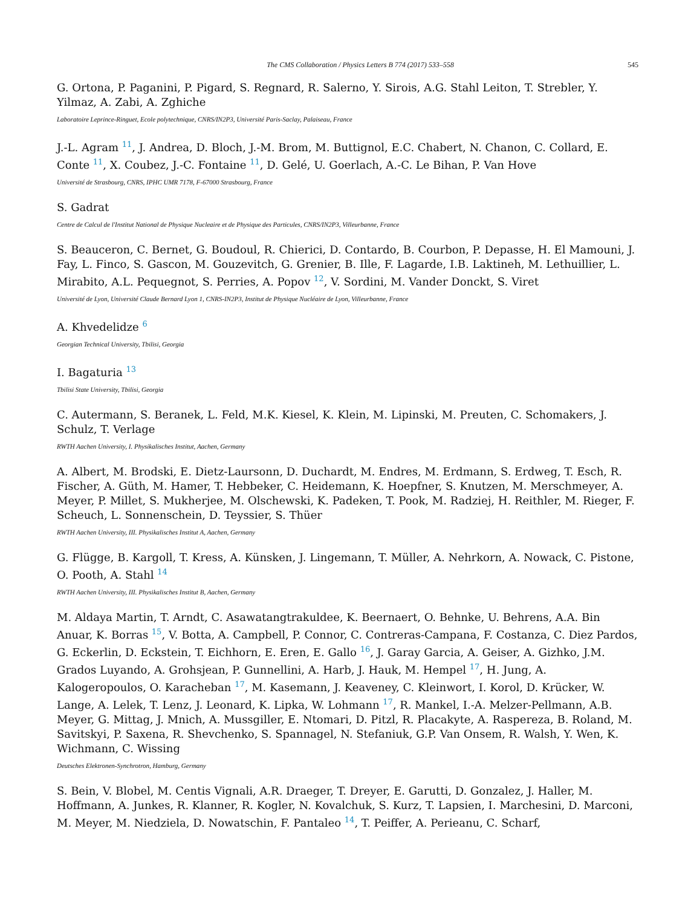The CMS Collaboration / Physics Letters B 774 (2017) 533–558 545
G. Ortona, P. Paganini, P. Pigard, S. Regnard, R. Salerno, Y. Sirois, A.G. Stahl Leiton, T. Strebler, Y. Yilmaz, A. Zabi, A. Zghiche
Laboratoire Leprince-Ringuet, Ecole polytechnique, CNRS/IN2P3, Université Paris-Saclay, Palaiseau, France
J.-L. Agram <sup>11</sup>, J. Andrea, D. Bloch, J.-M. Brom, M. Buttignol, E.C. Chabert, N. Chanon, C. Collard, E. Conte <sup>11</sup>, X. Coubez, J.-C. Fontaine <sup>11</sup>, D. Gelé, U. Goerlach, A.-C. Le Bihan, P. Van Hove
Université de Strasbourg, CNRS, IPHC UMR 7178, F-67000 Strasbourg, France
S. Gadrat
Centre de Calcul de l'Institut National de Physique Nucleaire et de Physique des Particules, CNRS/IN2P3, Villeurbanne, France
S. Beauceron, C. Bernet, G. Boudoul, R. Chierici, D. Contardo, B. Courbon, P. Depasse, H. El Mamouni, J. Fay, L. Finco, S. Gascon, M. Gouzevitch, G. Grenier, B. Ille, F. Lagarde, I.B. Laktineh, M. Lethuillier, L. Mirabito, A.L. Pequegnot, S. Perries, A. Popov <sup>12</sup>, V. Sordini, M. Vander Donckt, S. Viret
Université de Lyon, Université Claude Bernard Lyon 1, CNRS-IN2P3, Institut de Physique Nucléaire de Lyon, Villeurbanne, France
A. Khvedelidze <sup>6</sup>
Georgian Technical University, Tbilisi, Georgia
I. Bagaturia <sup>13</sup>
Tbilisi State University, Tbilisi, Georgia
C. Autermann, S. Beranek, L. Feld, M.K. Kiesel, K. Klein, M. Lipinski, M. Preuten, C. Schomakers, J. Schulz, T. Verlage
RWTH Aachen University, I. Physikalisches Institut, Aachen, Germany
A. Albert, M. Brodski, E. Dietz-Laursonn, D. Duchardt, M. Endres, M. Erdmann, S. Erdweg, T. Esch, R. Fischer, A. Güth, M. Hamer, T. Hebbeker, C. Heidemann, K. Hoepfner, S. Knutzen, M. Merschmeyer, A. Meyer, P. Millet, S. Mukherjee, M. Olschewski, K. Padeken, T. Pook, M. Radziej, H. Reithler, M. Rieger, F. Scheuch, L. Sonnenschein, D. Teyssier, S. Thüer
RWTH Aachen University, III. Physikalisches Institut A, Aachen, Germany
G. Flügge, B. Kargoll, T. Kress, A. Künsken, J. Lingemann, T. Müller, A. Nehrkorn, A. Nowack, C. Pistone, O. Pooth, A. Stahl <sup>14</sup>
RWTH Aachen University, III. Physikalisches Institut B, Aachen, Germany
M. Aldaya Martin, T. Arndt, C. Asawatangtrakuldee, K. Beernaert, O. Behnke, U. Behrens, A.A. Bin Anuar, K. Borras <sup>15</sup>, V. Botta, A. Campbell, P. Connor, C. Contreras-Campana, F. Costanza, C. Diez Pardos, G. Eckerlin, D. Eckstein, T. Eichhorn, E. Eren, E. Gallo <sup>16</sup>, J. Garay Garcia, A. Geiser, A. Gizhko, J.M. Grados Luyando, A. Grohsjean, P. Gunnellini, A. Harb, J. Hauk, M. Hempel <sup>17</sup>, H. Jung, A. Kalogeropoulos, O. Karacheban <sup>17</sup>, M. Kasemann, J. Keaveney, C. Kleinwort, I. Korol, D. Krücker, W. Lange, A. Lelek, T. Lenz, J. Leonard, K. Lipka, W. Lohmann <sup>17</sup>, R. Mankel, I.-A. Melzer-Pellmann, A.B. Meyer, G. Mittag, J. Mnich, A. Mussgiller, E. Ntomari, D. Pitzl, R. Placakyte, A. Raspereza, B. Roland, M. Savitskyi, P. Saxena, R. Shevchenko, S. Spannagel, N. Stefaniuk, G.P. Van Onsem, R. Walsh, Y. Wen, K. Wichmann, C. Wissing
Deutsches Elektronen-Synchrotron, Hamburg, Germany
S. Bein, V. Blobel, M. Centis Vignali, A.R. Draeger, T. Dreyer, E. Garutti, D. Gonzalez, J. Haller, M. Hoffmann, A. Junkes, R. Klanner, R. Kogler, N. Kovalchuk, S. Kurz, T. Lapsien, I. Marchesini, D. Marconi, M. Meyer, M. Niedziela, D. Nowatschin, F. Pantaleo <sup>14</sup>, T. Peiffer, A. Perieanu, C. Scharf,